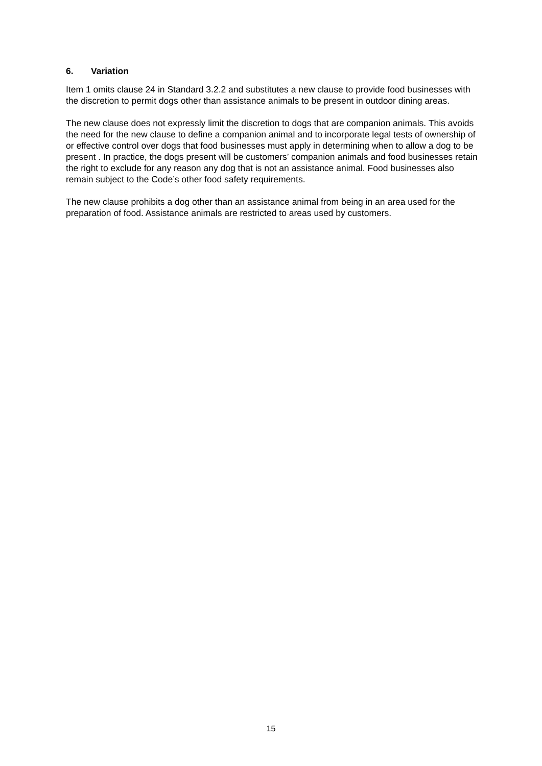6. Variation
Item 1 omits clause 24 in Standard 3.2.2 and substitutes a new clause to provide food businesses with the discretion to permit dogs other than assistance animals to be present in outdoor dining areas.
The new clause does not expressly limit the discretion to dogs that are companion animals. This avoids the need for the new clause to define a companion animal and to incorporate legal tests of ownership of or effective control over dogs that food businesses must apply in determining when to allow a dog to be present . In practice, the dogs present will be customers’ companion animals and food businesses retain the right to exclude for any reason any dog that is not an assistance animal. Food businesses also remain subject to the Code’s other food safety requirements.
The new clause prohibits a dog other than an assistance animal from being in an area used for the preparation of food. Assistance animals are restricted to areas used by customers.
15